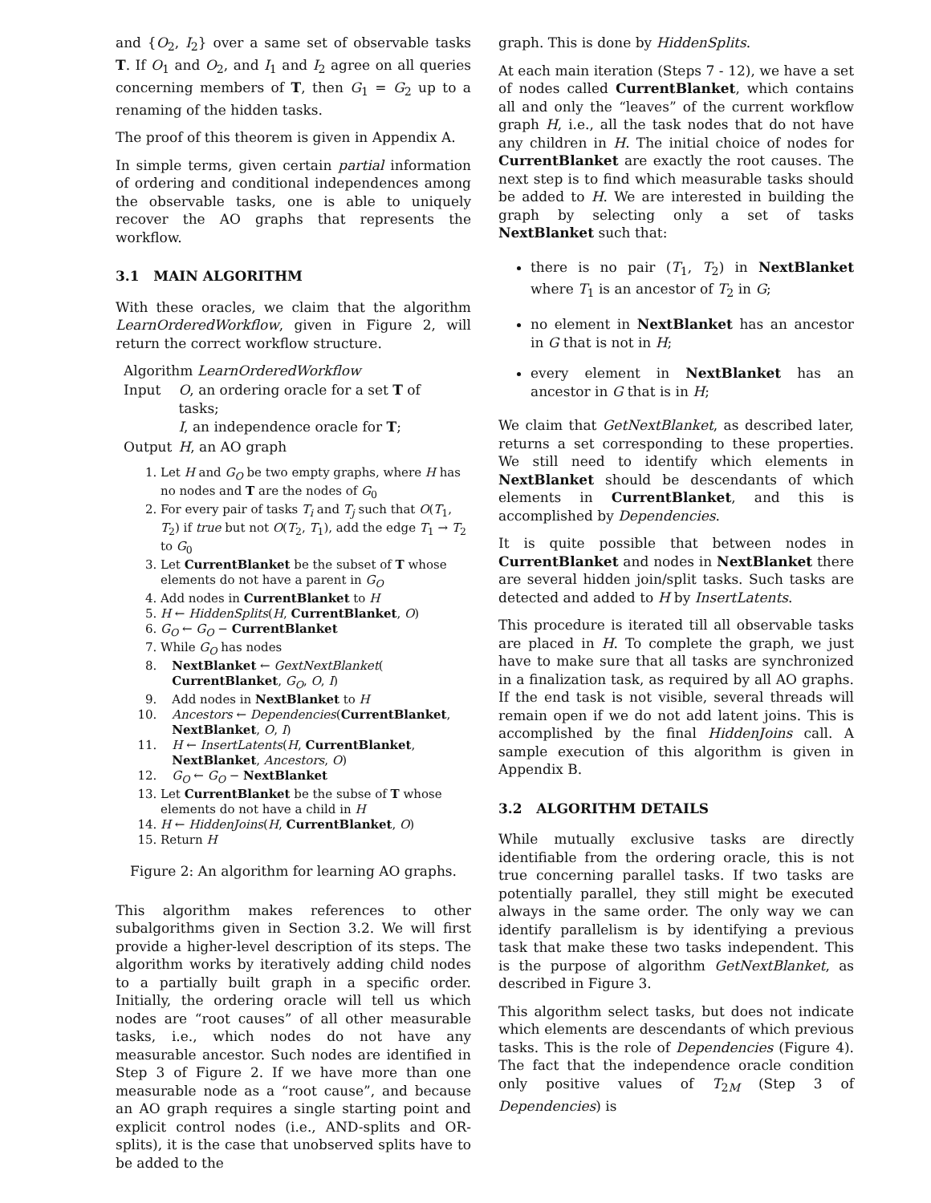and {O<sub>2</sub>, I<sub>2</sub>} over a same set of observable tasks T. If O<sub>1</sub> and O<sub>2</sub>, and I<sub>1</sub> and I<sub>2</sub> agree on all queries concerning members of T, then G<sub>1</sub> = G<sub>2</sub> up to a renaming of the hidden tasks.
The proof of this theorem is given in Appendix A.
In simple terms, given certain partial information of ordering and conditional independences among the observable tasks, one is able to uniquely recover the AO graphs that represents the workflow.
3.1 MAIN ALGORITHM
With these oracles, we claim that the algorithm LearnOrderedWorkflow, given in Figure 2, will return the correct workflow structure.
Algorithm LearnOrderedWorkflow
| Input | O , an ordering oracle for a set T of tasks; I , an independence oracle for T ; |
| Output | H , an AO graph |
1. Let H and G<sub>O</sub> be two empty graphs, where H has no nodes and T are the nodes of G<sub>0</sub>
2. For every pair of tasks T<sub>i</sub> and T<sub>j</sub> such that O(T<sub>1</sub>, T<sub>2</sub>) if true but not O(T<sub>2</sub>, T<sub>1</sub>), add the edge T<sub>1</sub> → T<sub>2</sub> to G<sub>0</sub>
3. Let CurrentBlanket be the subset of T whose elements do not have a parent in G<sub>O</sub>
4. Add nodes in CurrentBlanket to H
5. H ← HiddenSplits(H, CurrentBlanket, O)
6. G<sub>O</sub> ← G<sub>O</sub> − CurrentBlanket
7. While G<sub>O</sub> has nodes
8. NextBlanket ← GextNextBlanket(
CurrentBlanket, G<sub>O</sub>, O, I)
9. Add nodes in NextBlanket to H
10. Ancestors ← Dependencies(CurrentBlanket,
NextBlanket, O, I)
11. H ← InsertLatents(H, CurrentBlanket,
NextBlanket, Ancestors, O)
12. G<sub>O</sub> ← G<sub>O</sub> − NextBlanket
13. Let CurrentBlanket be the subse of T whose elements do not have a child in H
14. H ← HiddenJoins(H, CurrentBlanket, O)
15. Return H
Figure 2: An algorithm for learning AO graphs.
This algorithm makes references to other subalgorithms given in Section 3.2. We will first provide a higher-level description of its steps. The algorithm works by iteratively adding child nodes to a partially built graph in a specific order. Initially, the ordering oracle will tell us which nodes are “root causes” of all other measurable tasks, i.e., which nodes do not have any measurable ancestor. Such nodes are identified in Step 3 of Figure 2. If we have more than one measurable node as a “root cause”, and because an AO graph requires a single starting point and explicit control nodes (i.e., AND-splits and OR-splits), it is the case that unobserved splits have to be added to the
graph. This is done by HiddenSplits.
At each main iteration (Steps 7 - 12), we have a set of nodes called CurrentBlanket, which contains all and only the “leaves” of the current workflow graph H, i.e., all the task nodes that do not have any children in H. The initial choice of nodes for CurrentBlanket are exactly the root causes. The next step is to find which measurable tasks should be added to H. We are interested in building the graph by selecting only a set of tasks NextBlanket such that:
there is no pair (T<sub>1</sub>, T<sub>2</sub>) in NextBlanket where T<sub>1</sub> is an ancestor of T<sub>2</sub> in G;
no element in NextBlanket has an ancestor in G that is not in H;
every element in NextBlanket has an ancestor in G that is in H;
We claim that GetNextBlanket, as described later, returns a set corresponding to these properties. We still need to identify which elements in NextBlanket should be descendants of which elements in CurrentBlanket, and this is accomplished by Dependencies.
It is quite possible that between nodes in CurrentBlanket and nodes in NextBlanket there are several hidden join/split tasks. Such tasks are detected and added to H by InsertLatents.
This procedure is iterated till all observable tasks are placed in H. To complete the graph, we just have to make sure that all tasks are synchronized in a finalization task, as required by all AO graphs. If the end task is not visible, several threads will remain open if we do not add latent joins. This is accomplished by the final HiddenJoins call. A sample execution of this algorithm is given in Appendix B.
3.2 ALGORITHM DETAILS
While mutually exclusive tasks are directly identifiable from the ordering oracle, this is not true concerning parallel tasks. If two tasks are potentially parallel, they still might be executed always in the same order. The only way we can identify parallelism is by identifying a previous task that make these two tasks independent. This is the purpose of algorithm GetNextBlanket, as described in Figure 3.
This algorithm select tasks, but does not indicate which elements are descendants of which previous tasks. This is the role of Dependencies (Figure 4). The fact that the independence oracle condition only positive values of T<sub>2M</sub> (Step 3 of Dependencies) is